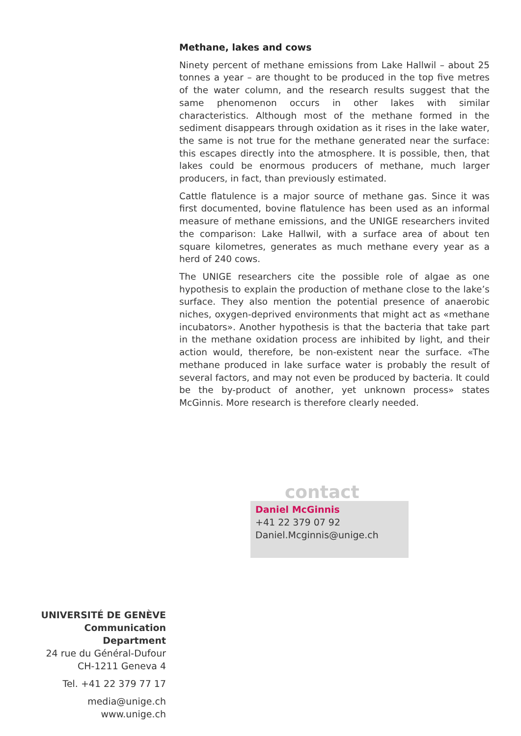Methane, lakes and cows
Ninety percent of methane emissions from Lake Hallwil – about 25 tonnes a year – are thought to be produced in the top five metres of the water column, and the research results suggest that the same phenomenon occurs in other lakes with similar characteristics. Although most of the methane formed in the sediment disappears through oxidation as it rises in the lake water, the same is not true for the methane generated near the surface: this escapes directly into the atmosphere. It is possible, then, that lakes could be enormous producers of methane, much larger producers, in fact, than previously estimated.
Cattle flatulence is a major source of methane gas. Since it was first documented, bovine flatulence has been used as an informal measure of methane emissions, and the UNIGE researchers invited the comparison: Lake Hallwil, with a surface area of about ten square kilometres, generates as much methane every year as a herd of 240 cows.
The UNIGE researchers cite the possible role of algae as one hypothesis to explain the production of methane close to the lake’s surface. They also mention the potential presence of anaerobic niches, oxygen-deprived environments that might act as «methane incubators». Another hypothesis is that the bacteria that take part in the methane oxidation process are inhibited by light, and their action would, therefore, be non-existent near the surface. «The methane produced in lake surface water is probably the result of several factors, and may not even be produced by bacteria. It could be the by-product of another, yet unknown process» states McGinnis. More research is therefore clearly needed.
contact
Daniel McGinnis
+41 22 379 07 92
Daniel.Mcginnis@unige.ch
UNIVERSITÉ DE GENÈVE
Communication Department
24 rue du Général-Dufour
CH-1211 Geneva 4
Tel. +41 22 379 77 17
media@unige.ch
www.unige.ch